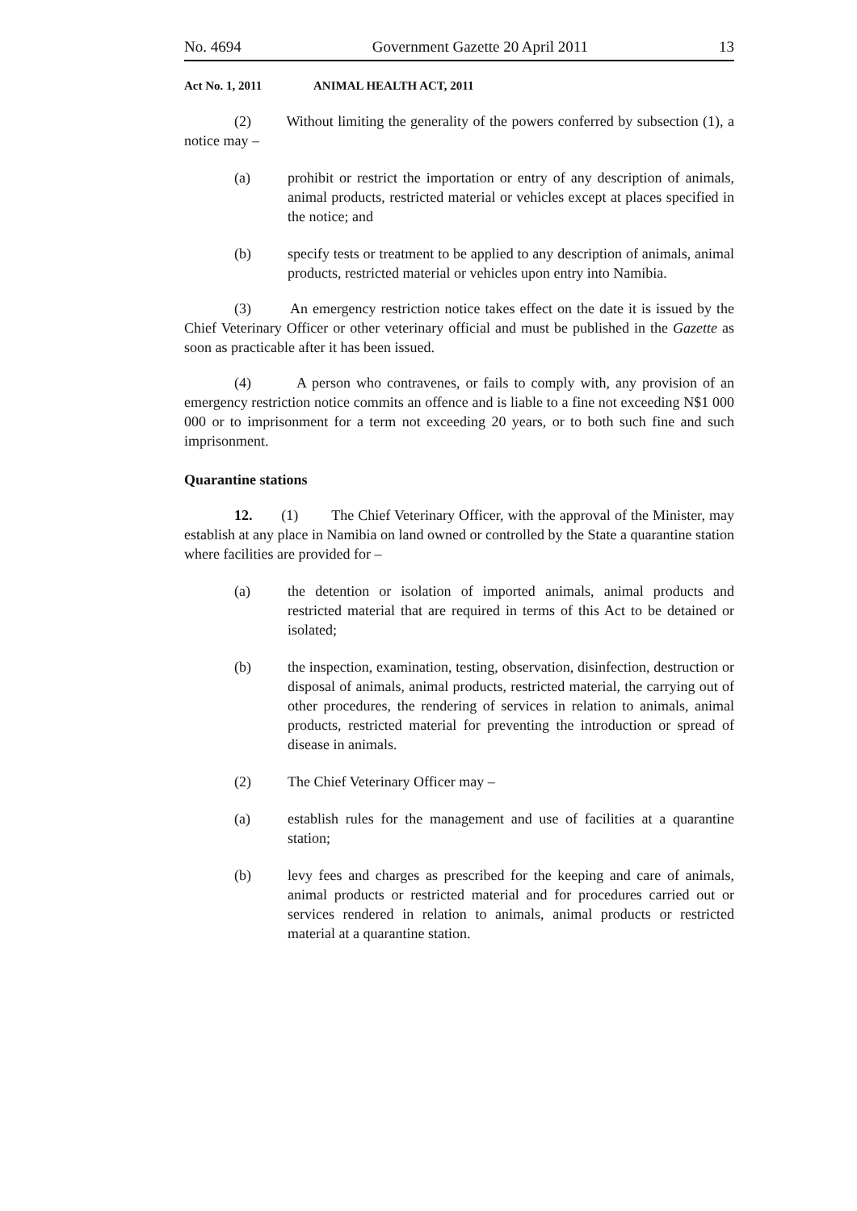No. 4694 Government Gazette 20 April 2011 13
Act No. 1, 2011 ANIMAL HEALTH ACT, 2011
(2) Without limiting the generality of the powers conferred by subsection (1), a notice may –
(a) prohibit or restrict the importation or entry of any description of animals, animal products, restricted material or vehicles except at places specified in the notice; and
(b) specify tests or treatment to be applied to any description of animals, animal products, restricted material or vehicles upon entry into Namibia.
(3) An emergency restriction notice takes effect on the date it is issued by the Chief Veterinary Officer or other veterinary official and must be published in the Gazette as soon as practicable after it has been issued.
(4) A person who contravenes, or fails to comply with, any provision of an emergency restriction notice commits an offence and is liable to a fine not exceeding N$1 000 000 or to imprisonment for a term not exceeding 20 years, or to both such fine and such imprisonment.
Quarantine stations
12. (1) The Chief Veterinary Officer, with the approval of the Minister, may establish at any place in Namibia on land owned or controlled by the State a quarantine station where facilities are provided for –
(a) the detention or isolation of imported animals, animal products and restricted material that are required in terms of this Act to be detained or isolated;
(b) the inspection, examination, testing, observation, disinfection, destruction or disposal of animals, animal products, restricted material, the carrying out of other procedures, the rendering of services in relation to animals, animal products, restricted material for preventing the introduction or spread of disease in animals.
(2) The Chief Veterinary Officer may –
(a) establish rules for the management and use of facilities at a quarantine station;
(b) levy fees and charges as prescribed for the keeping and care of animals, animal products or restricted material and for procedures carried out or services rendered in relation to animals, animal products or restricted material at a quarantine station.